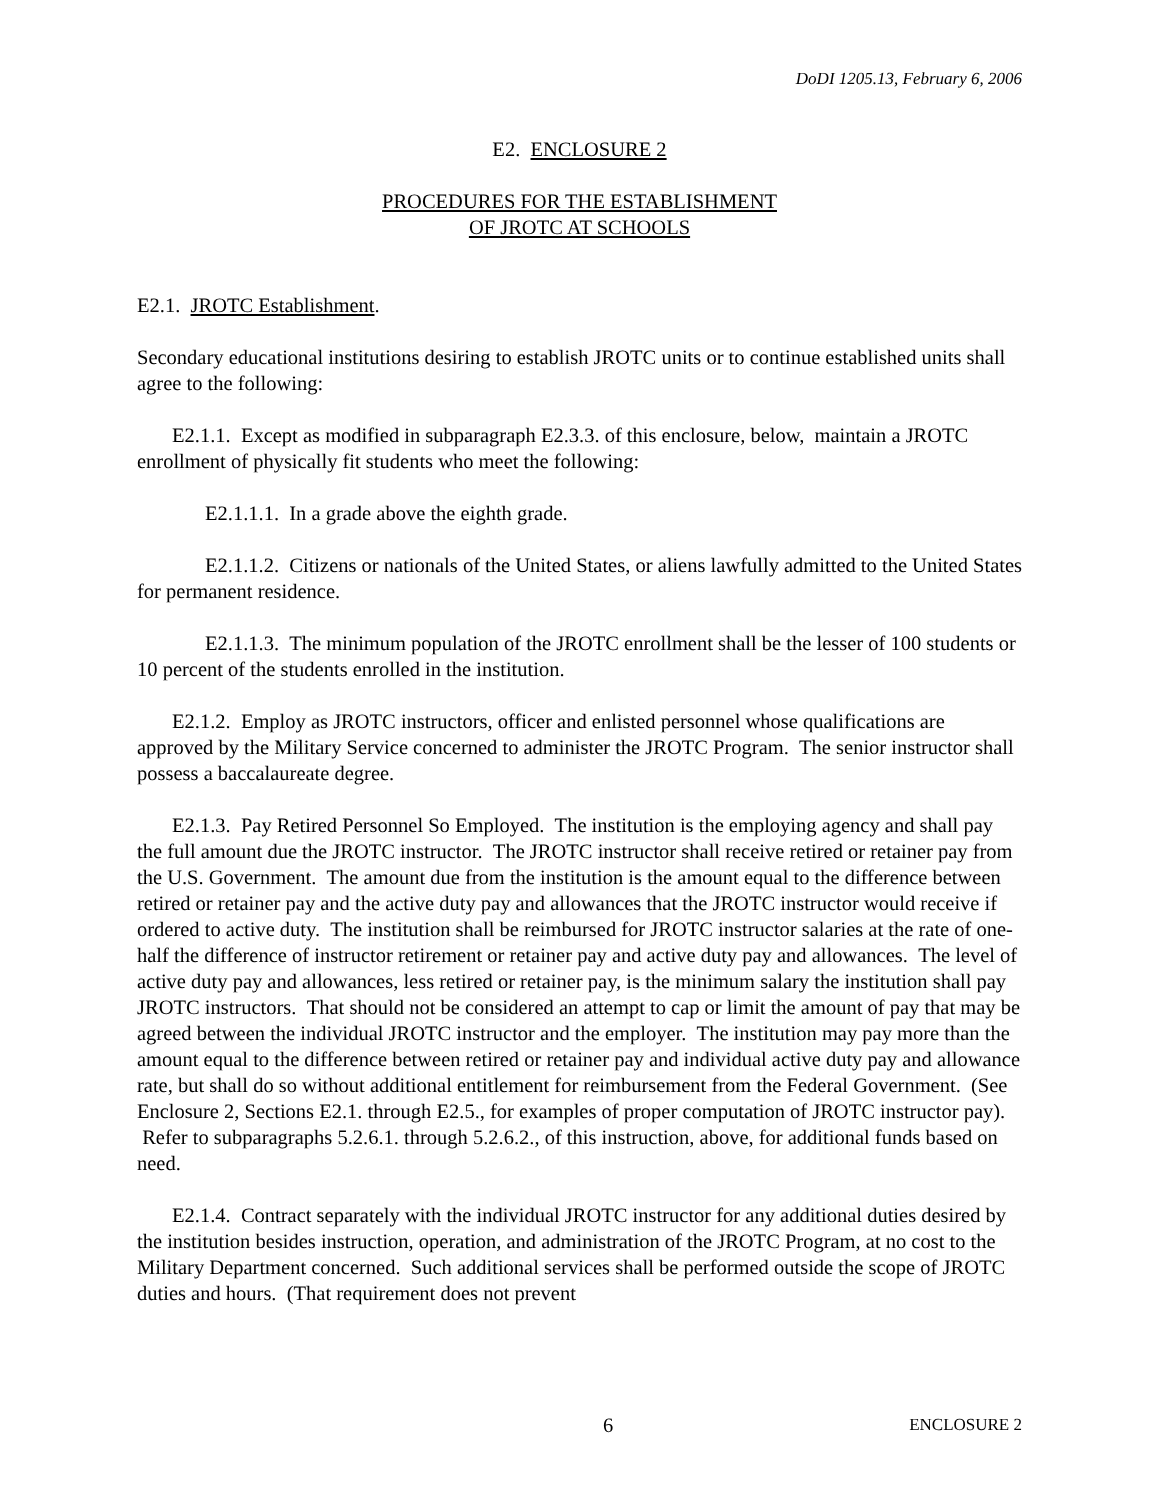DoDI 1205.13, February 6, 2006
E2. ENCLOSURE 2
PROCEDURES FOR THE ESTABLISHMENT
OF JROTC AT SCHOOLS
E2.1. JROTC Establishment.
Secondary educational institutions desiring to establish JROTC units or to continue established units shall agree to the following:
E2.1.1. Except as modified in subparagraph E2.3.3. of this enclosure, below, maintain a JROTC enrollment of physically fit students who meet the following:
E2.1.1.1. In a grade above the eighth grade.
E2.1.1.2. Citizens or nationals of the United States, or aliens lawfully admitted to the United States for permanent residence.
E2.1.1.3. The minimum population of the JROTC enrollment shall be the lesser of 100 students or 10 percent of the students enrolled in the institution.
E2.1.2. Employ as JROTC instructors, officer and enlisted personnel whose qualifications are approved by the Military Service concerned to administer the JROTC Program. The senior instructor shall possess a baccalaureate degree.
E2.1.3. Pay Retired Personnel So Employed. The institution is the employing agency and shall pay the full amount due the JROTC instructor. The JROTC instructor shall receive retired or retainer pay from the U.S. Government. The amount due from the institution is the amount equal to the difference between retired or retainer pay and the active duty pay and allowances that the JROTC instructor would receive if ordered to active duty. The institution shall be reimbursed for JROTC instructor salaries at the rate of one-half the difference of instructor retirement or retainer pay and active duty pay and allowances. The level of active duty pay and allowances, less retired or retainer pay, is the minimum salary the institution shall pay JROTC instructors. That should not be considered an attempt to cap or limit the amount of pay that may be agreed between the individual JROTC instructor and the employer. The institution may pay more than the amount equal to the difference between retired or retainer pay and individual active duty pay and allowance rate, but shall do so without additional entitlement for reimbursement from the Federal Government. (See Enclosure 2, Sections E2.1. through E2.5., for examples of proper computation of JROTC instructor pay). Refer to subparagraphs 5.2.6.1. through 5.2.6.2., of this instruction, above, for additional funds based on need.
E2.1.4. Contract separately with the individual JROTC instructor for any additional duties desired by the institution besides instruction, operation, and administration of the JROTC Program, at no cost to the Military Department concerned. Such additional services shall be performed outside the scope of JROTC duties and hours. (That requirement does not prevent
6 ENCLOSURE 2